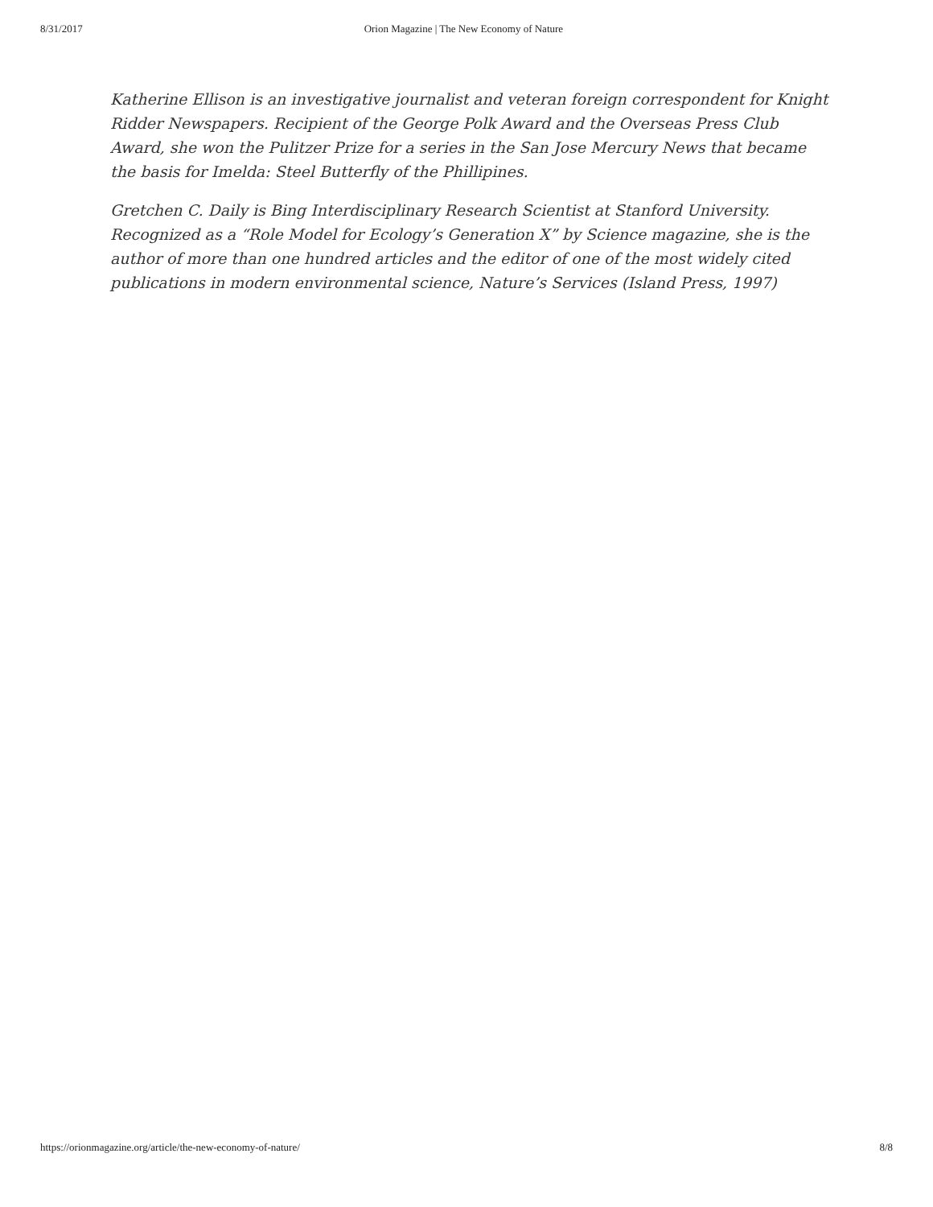8/31/2017 Orion Magazine | The New Economy of Nature
Katherine Ellison is an investigative journalist and veteran foreign correspondent for Knight Ridder Newspapers. Recipient of the George Polk Award and the Overseas Press Club Award, she won the Pulitzer Prize for a series in the San Jose Mercury News that became the basis for Imelda: Steel Butterfly of the Phillipines.
Gretchen C. Daily is Bing Interdisciplinary Research Scientist at Stanford University. Recognized as a “Role Model for Ecology’s Generation X” by Science magazine, she is the author of more than one hundred articles and the editor of one of the most widely cited publications in modern environmental science, Nature’s Services (Island Press, 1997)
https://orionmagazine.org/article/the-new-economy-of-nature/ 8/8